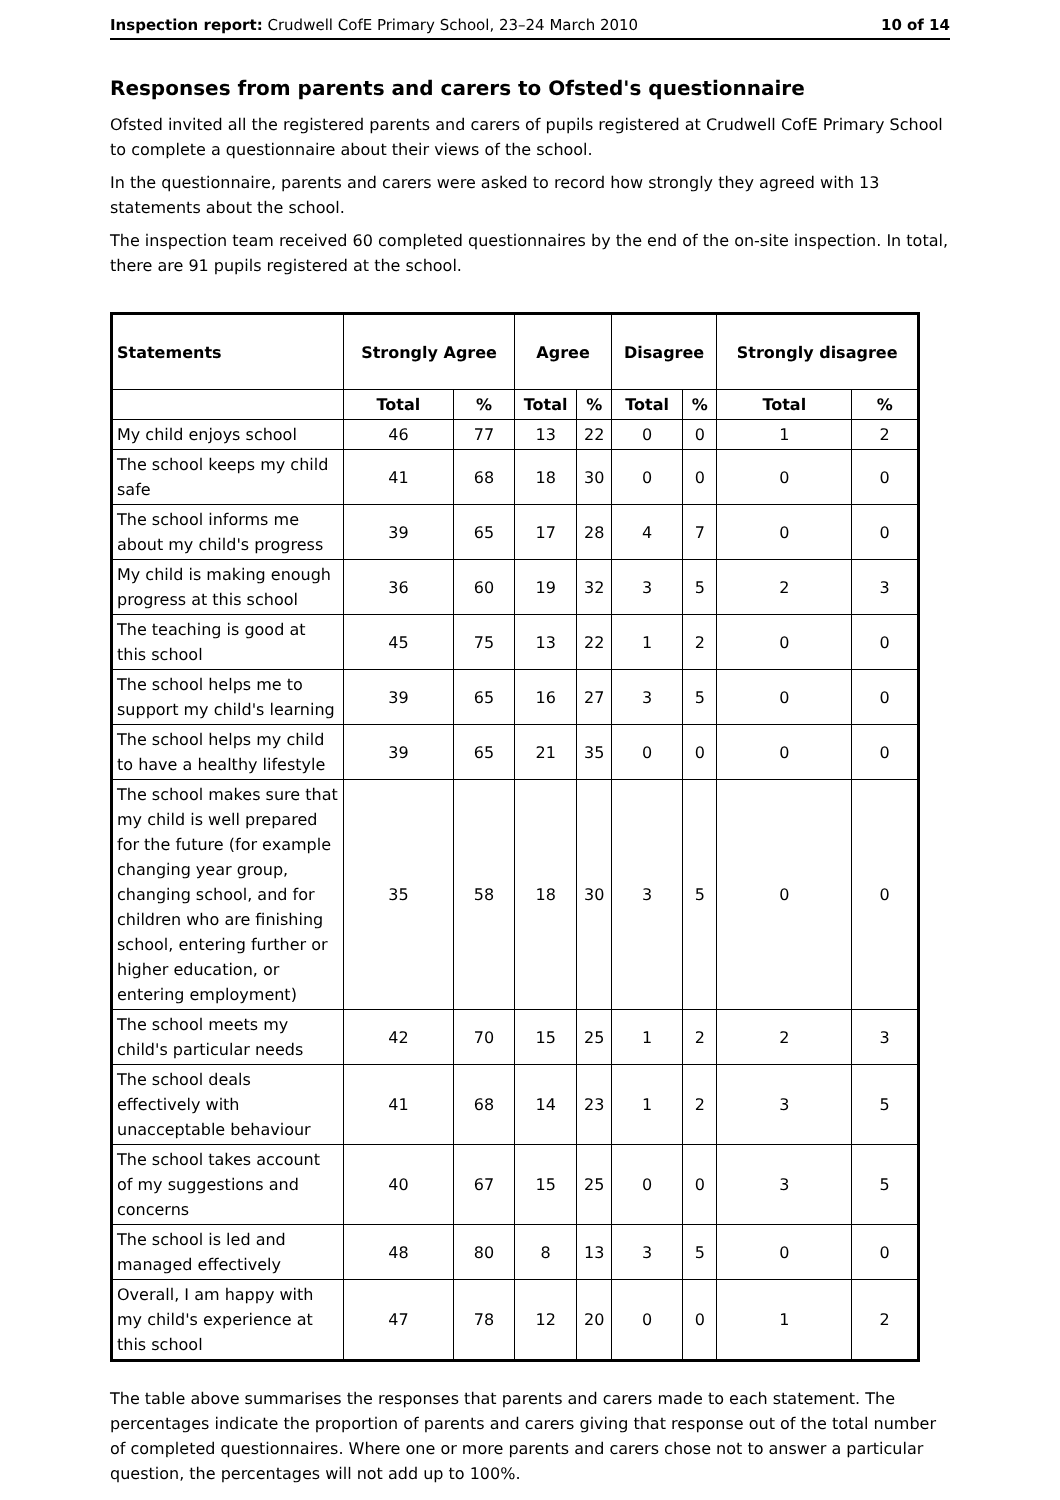Inspection report: Crudwell CofE Primary School, 23–24 March 2010 10 of 14
Responses from parents and carers to Ofsted's questionnaire
Ofsted invited all the registered parents and carers of pupils registered at Crudwell CofE Primary School to complete a questionnaire about their views of the school.
In the questionnaire, parents and carers were asked to record how strongly they agreed with 13 statements about the school.
The inspection team received 60 completed questionnaires by the end of the on-site inspection. In total, there are 91 pupils registered at the school.
| Statements | Strongly Agree | | Agree | | Disagree | | Strongly disagree | |
| --- | --- | --- | --- | --- | --- | --- | --- | --- |
| | Total | % | Total | % | Total | % | Total | % |
| My child enjoys school | 46 | 77 | 13 | 22 | 0 | 0 | 1 | 2 |
| The school keeps my child safe | 41 | 68 | 18 | 30 | 0 | 0 | 0 | 0 |
| The school informs me about my child's progress | 39 | 65 | 17 | 28 | 4 | 7 | 0 | 0 |
| My child is making enough progress at this school | 36 | 60 | 19 | 32 | 3 | 5 | 2 | 3 |
| The teaching is good at this school | 45 | 75 | 13 | 22 | 1 | 2 | 0 | 0 |
| The school helps me to support my child's learning | 39 | 65 | 16 | 27 | 3 | 5 | 0 | 0 |
| The school helps my child to have a healthy lifestyle | 39 | 65 | 21 | 35 | 0 | 0 | 0 | 0 |
| The school makes sure that my child is well prepared for the future (for example changing year group, changing school, and for children who are finishing school, entering further or higher education, or entering employment) | 35 | 58 | 18 | 30 | 3 | 5 | 0 | 0 |
| The school meets my child's particular needs | 42 | 70 | 15 | 25 | 1 | 2 | 2 | 3 |
| The school deals effectively with unacceptable behaviour | 41 | 68 | 14 | 23 | 1 | 2 | 3 | 5 |
| The school takes account of my suggestions and concerns | 40 | 67 | 15 | 25 | 0 | 0 | 3 | 5 |
| The school is led and managed effectively | 48 | 80 | 8 | 13 | 3 | 5 | 0 | 0 |
| Overall, I am happy with my child's experience at this school | 47 | 78 | 12 | 20 | 0 | 0 | 1 | 2 |
The table above summarises the responses that parents and carers made to each statement. The percentages indicate the proportion of parents and carers giving that response out of the total number of completed questionnaires. Where one or more parents and carers chose not to answer a particular question, the percentages will not add up to 100%.